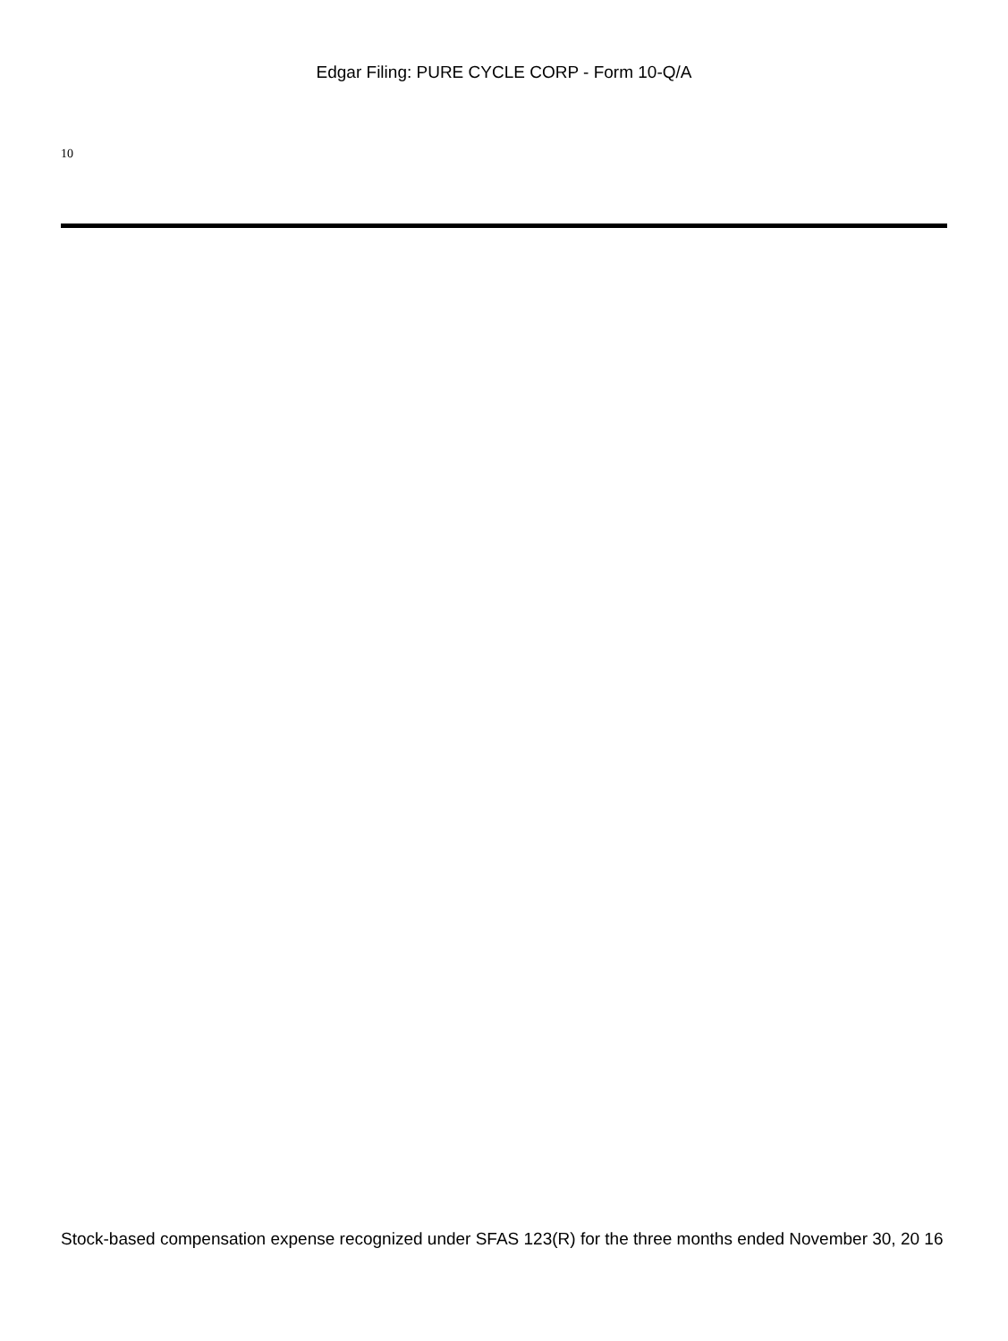Edgar Filing: PURE CYCLE CORP - Form 10-Q/A
10
Stock-based compensation expense recognized under SFAS 123(R) for the three months ended November 30, 20 16